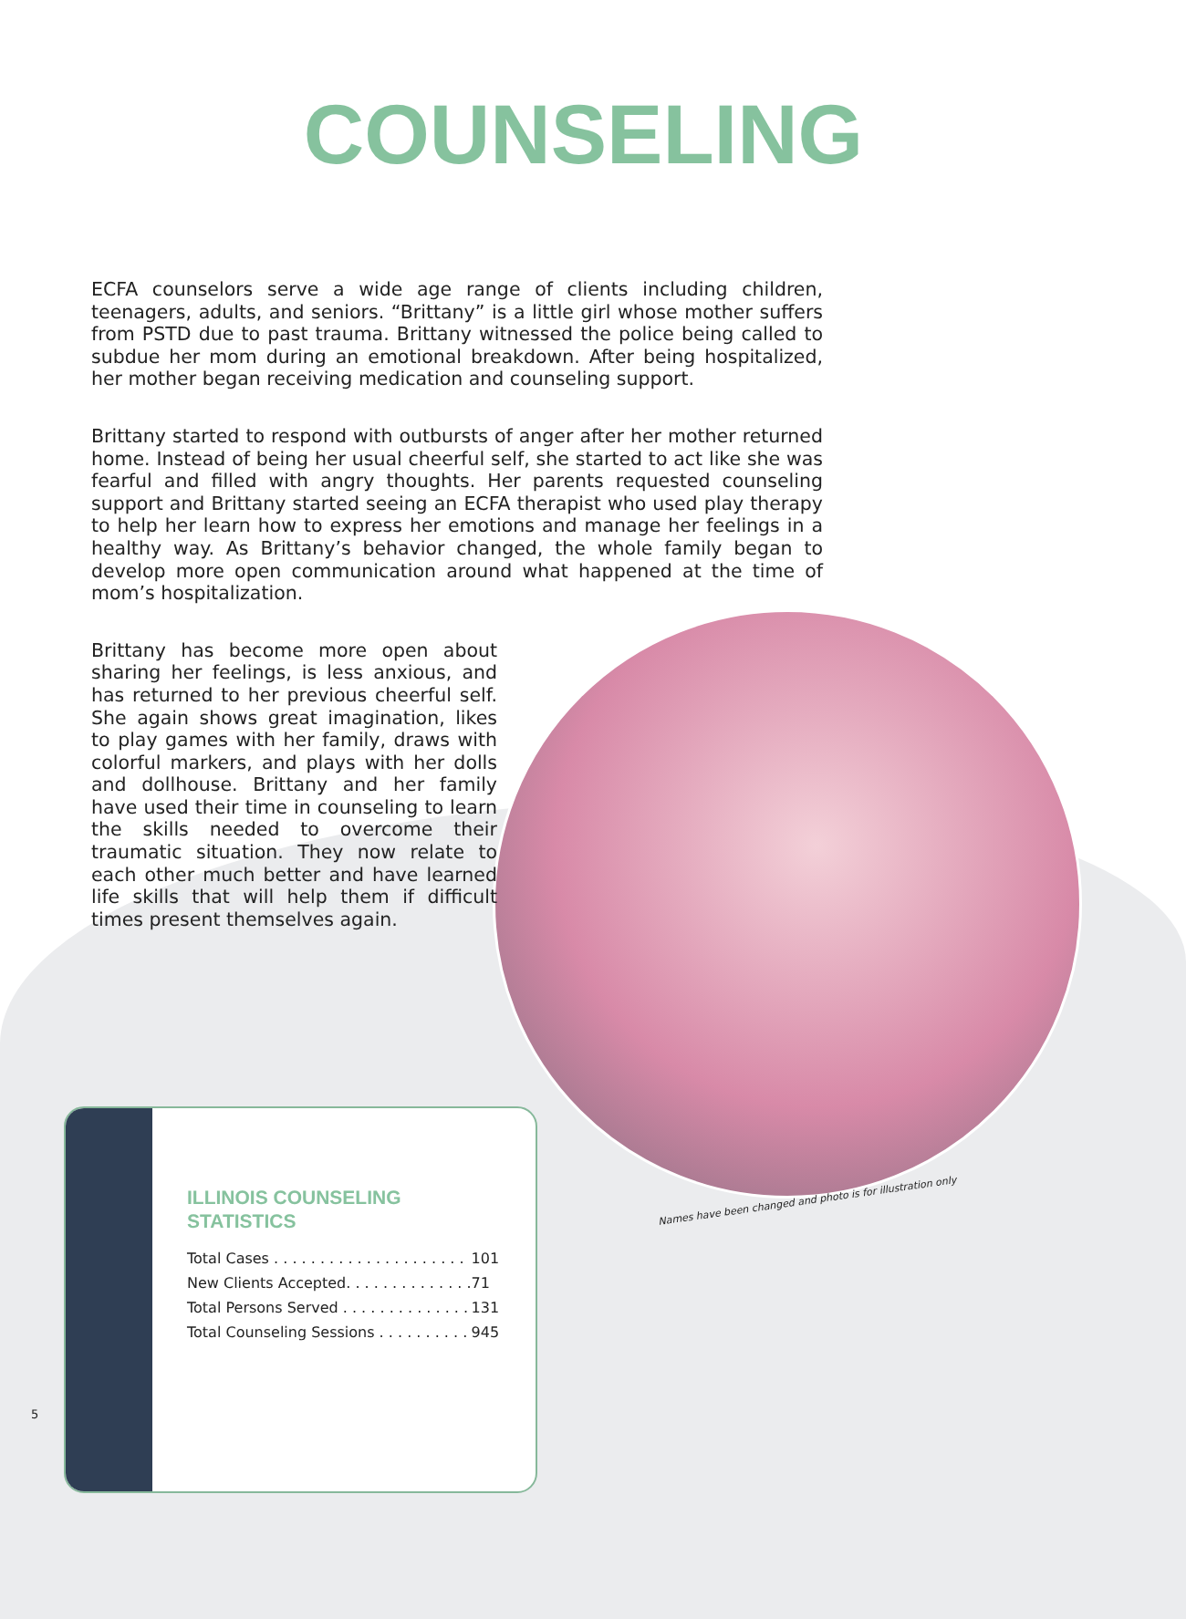COUNSELING
ECFA counselors serve a wide age range of clients including children, teenagers, adults, and seniors. “Brittany” is a little girl whose mother suffers from PSTD due to past trauma. Brittany witnessed the police being called to subdue her mom during an emotional breakdown. After being hospitalized, her mother began receiving medication and counseling support.
Brittany started to respond with outbursts of anger after her mother returned home. Instead of being her usual cheerful self, she started to act like she was fearful and filled with angry thoughts. Her parents requested counseling support and Brittany started seeing an ECFA therapist who used play therapy to help her learn how to express her emotions and manage her feelings in a healthy way. As Brittany’s behavior changed, the whole family began to develop more open communication around what happened at the time of mom’s hospitalization.
Brittany has become more open about sharing her feelings, is less anxious, and has returned to her previous cheerful self. She again shows great imagination, likes to play games with her family, draws with colorful markers, and plays with her dolls and dollhouse. Brittany and her family have used their time in counseling to learn the skills needed to overcome their traumatic situation. They now relate to each other much better and have learned life skills that will help them if difficult times present themselves again.
Names have been changed and photo is for illustration only
ILLINOIS COUNSELING
STATISTICS
| Total Cases . . . . . . . . . . . . . . . . . . . . . | 101 |
| New Clients Accepted. . . . . . . . . . . . . . | 71 |
| Total Persons Served . . . . . . . . . . . . . . | 131 |
| Total Counseling Sessions . . . . . . . . . . | 945 |
5